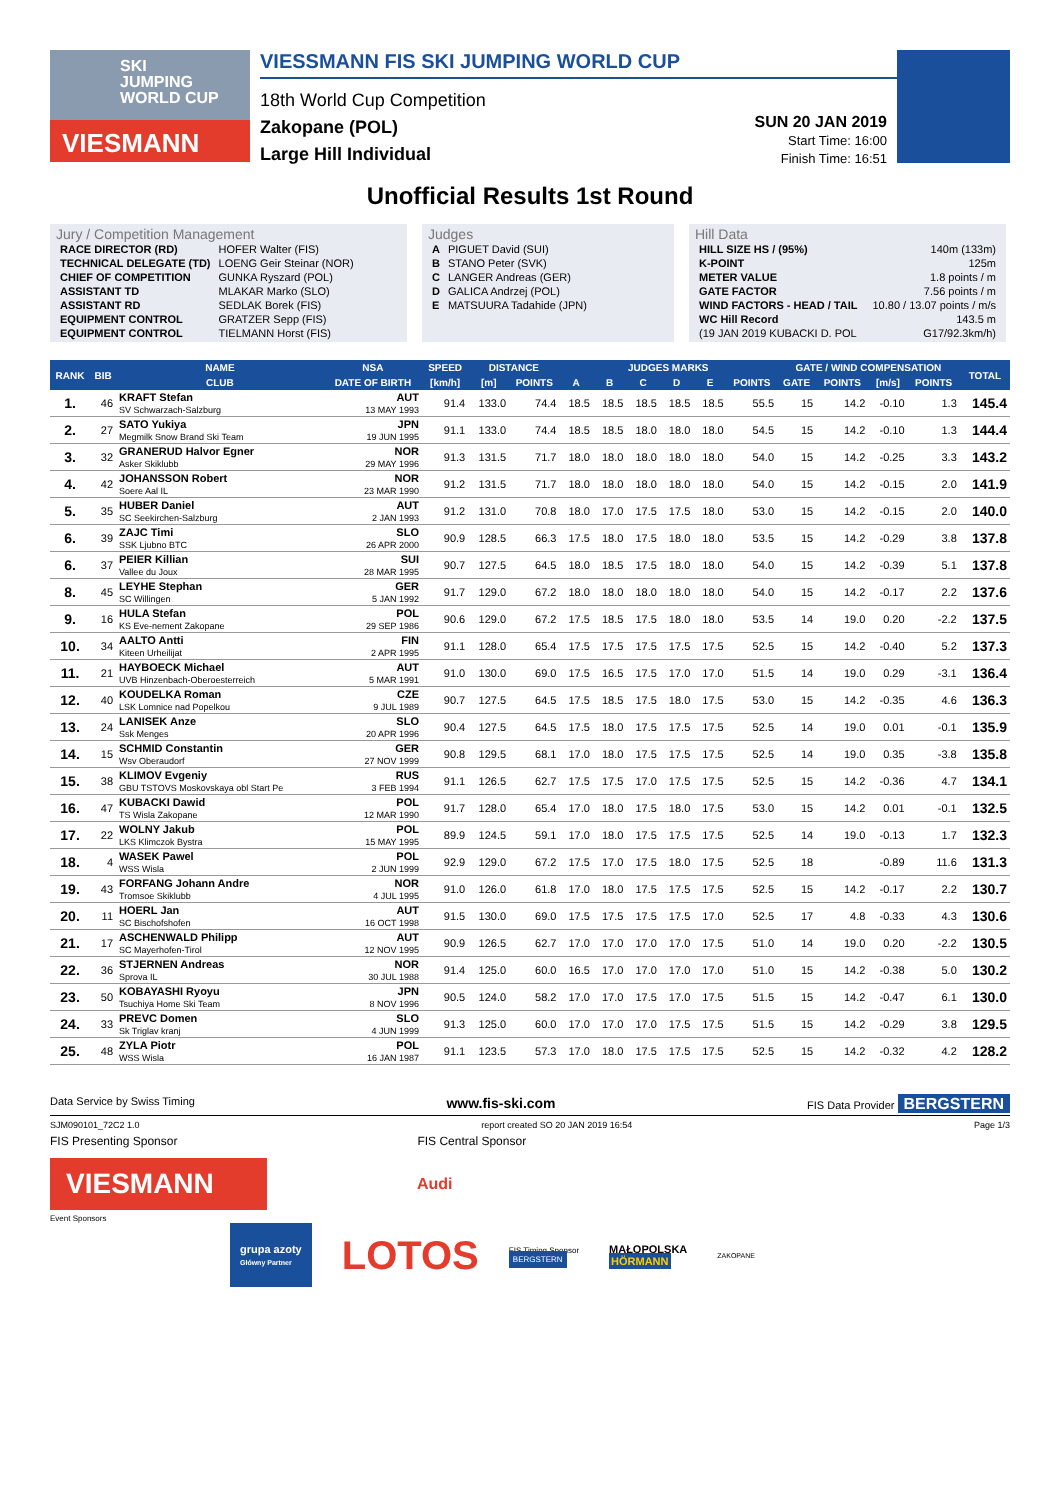SKI
JUMPING
WORLD CUP
VIESMANN
VIESSMANN FIS SKI JUMPING WORLD CUP
18th World Cup Competition
Zakopane (POL)
Large Hill Individual
SUN 20 JAN 2019
Start Time: 16:00
Finish Time: 16:51
Unofficial Results 1st Round
Jury / Competition Management
| RACE DIRECTOR (RD) | HOFER Walter (FIS) |
| TECHNICAL DELEGATE (TD) | LOENG Geir Steinar (NOR) |
| CHIEF OF COMPETITION | GUNKA Ryszard (POL) |
| ASSISTANT TD | MLAKAR Marko (SLO) |
| ASSISTANT RD | SEDLAK Borek (FIS) |
| EQUIPMENT CONTROL | GRATZER Sepp (FIS) |
| EQUIPMENT CONTROL | TIELMANN Horst (FIS) |
Judges
| A | PIGUET David (SUI) |
| B | STANO Peter (SVK) |
| C | LANGER Andreas (GER) |
| D | GALICA Andrzej (POL) |
| E | MATSUURA Tadahide (JPN) |
Hill Data
| HILL SIZE HS / (95%) | 140m (133m) |
| K-POINT | 125m |
| METER VALUE | 1.8 points / m |
| GATE FACTOR | 7.56 points / m |
| WIND FACTORS - HEAD / TAIL | 10.80 / 13.07 points / m/s |
| WC Hill Record | 143.5 m |
| (19 JAN 2019 KUBACKI D. POL | G17/92.3km/h) |
| RANK | BIB | NAME | NSA | SPEED | DISTANCE | | JUDGES MARKS | | | | | | GATE / WIND COMPENSATION | | | | TOTAL |
| --- | --- | --- | --- | --- | --- | --- | --- | --- | --- | --- | --- | --- | --- | --- | --- | --- | --- |
| | | CLUB | DATE OF BIRTH | [km/h] | [m] | POINTS | A | B | C | D | E | POINTS | GATE | POINTS | [m/s] | POINTS | |
| 1. | 46 | KRAFT Stefan SV Schwarzach-Salzburg | AUT 13 MAY 1993 | 91.4 | 133.0 | 74.4 | 18.5 | 18.5 | 18.5 | 18.5 | 18.5 | 55.5 | 15 | 14.2 | -0.10 | 1.3 | 145.4 |
| 2. | 27 | SATO Yukiya Megmilk Snow Brand Ski Team | JPN 19 JUN 1995 | 91.1 | 133.0 | 74.4 | 18.5 | 18.5 | 18.0 | 18.0 | 18.0 | 54.5 | 15 | 14.2 | -0.10 | 1.3 | 144.4 |
| 3. | 32 | GRANERUD Halvor Egner Asker Skiklubb | NOR 29 MAY 1996 | 91.3 | 131.5 | 71.7 | 18.0 | 18.0 | 18.0 | 18.0 | 18.0 | 54.0 | 15 | 14.2 | -0.25 | 3.3 | 143.2 |
| 4. | 42 | JOHANSSON Robert Soere Aal IL | NOR 23 MAR 1990 | 91.2 | 131.5 | 71.7 | 18.0 | 18.0 | 18.0 | 18.0 | 18.0 | 54.0 | 15 | 14.2 | -0.15 | 2.0 | 141.9 |
| 5. | 35 | HUBER Daniel SC Seekirchen-Salzburg | AUT 2 JAN 1993 | 91.2 | 131.0 | 70.8 | 18.0 | 17.0 | 17.5 | 17.5 | 18.0 | 53.0 | 15 | 14.2 | -0.15 | 2.0 | 140.0 |
| 6. | 39 | ZAJC Timi SSK Ljubno BTC | SLO 26 APR 2000 | 90.9 | 128.5 | 66.3 | 17.5 | 18.0 | 17.5 | 18.0 | 18.0 | 53.5 | 15 | 14.2 | -0.29 | 3.8 | 137.8 |
| 6. | 37 | PEIER Killian Vallee du Joux | SUI 28 MAR 1995 | 90.7 | 127.5 | 64.5 | 18.0 | 18.5 | 17.5 | 18.0 | 18.0 | 54.0 | 15 | 14.2 | -0.39 | 5.1 | 137.8 |
| 8. | 45 | LEYHE Stephan SC Willingen | GER 5 JAN 1992 | 91.7 | 129.0 | 67.2 | 18.0 | 18.0 | 18.0 | 18.0 | 18.0 | 54.0 | 15 | 14.2 | -0.17 | 2.2 | 137.6 |
| 9. | 16 | HULA Stefan KS Eve-nement Zakopane | POL 29 SEP 1986 | 90.6 | 129.0 | 67.2 | 17.5 | 18.5 | 17.5 | 18.0 | 18.0 | 53.5 | 14 | 19.0 | 0.20 | -2.2 | 137.5 |
| 10. | 34 | AALTO Antti Kiteen Urheilijat | FIN 2 APR 1995 | 91.1 | 128.0 | 65.4 | 17.5 | 17.5 | 17.5 | 17.5 | 17.5 | 52.5 | 15 | 14.2 | -0.40 | 5.2 | 137.3 |
| 11. | 21 | HAYBOECK Michael UVB Hinzenbach-Oberoesterreich | AUT 5 MAR 1991 | 91.0 | 130.0 | 69.0 | 17.5 | 16.5 | 17.5 | 17.0 | 17.0 | 51.5 | 14 | 19.0 | 0.29 | -3.1 | 136.4 |
| 12. | 40 | KOUDELKA Roman LSK Lomnice nad Popelkou | CZE 9 JUL 1989 | 90.7 | 127.5 | 64.5 | 17.5 | 18.5 | 17.5 | 18.0 | 17.5 | 53.0 | 15 | 14.2 | -0.35 | 4.6 | 136.3 |
| 13. | 24 | LANISEK Anze Ssk Menges | SLO 20 APR 1996 | 90.4 | 127.5 | 64.5 | 17.5 | 18.0 | 17.5 | 17.5 | 17.5 | 52.5 | 14 | 19.0 | 0.01 | -0.1 | 135.9 |
| 14. | 15 | SCHMID Constantin Wsv Oberaudorf | GER 27 NOV 1999 | 90.8 | 129.5 | 68.1 | 17.0 | 18.0 | 17.5 | 17.5 | 17.5 | 52.5 | 14 | 19.0 | 0.35 | -3.8 | 135.8 |
| 15. | 38 | KLIMOV Evgeniy GBU TSTOVS Moskovskaya obl Start Pe | RUS 3 FEB 1994 | 91.1 | 126.5 | 62.7 | 17.5 | 17.5 | 17.0 | 17.5 | 17.5 | 52.5 | 15 | 14.2 | -0.36 | 4.7 | 134.1 |
| 16. | 47 | KUBACKI Dawid TS Wisla Zakopane | POL 12 MAR 1990 | 91.7 | 128.0 | 65.4 | 17.0 | 18.0 | 17.5 | 18.0 | 17.5 | 53.0 | 15 | 14.2 | 0.01 | -0.1 | 132.5 |
| 17. | 22 | WOLNY Jakub LKS Klimczok Bystra | POL 15 MAY 1995 | 89.9 | 124.5 | 59.1 | 17.0 | 18.0 | 17.5 | 17.5 | 17.5 | 52.5 | 14 | 19.0 | -0.13 | 1.7 | 132.3 |
| 18. | 4 | WASEK Pawel WSS Wisla | POL 2 JUN 1999 | 92.9 | 129.0 | 67.2 | 17.5 | 17.0 | 17.5 | 18.0 | 17.5 | 52.5 | 18 | | -0.89 | 11.6 | 131.3 |
| 19. | 43 | FORFANG Johann Andre Tromsoe Skiklubb | NOR 4 JUL 1995 | 91.0 | 126.0 | 61.8 | 17.0 | 18.0 | 17.5 | 17.5 | 17.5 | 52.5 | 15 | 14.2 | -0.17 | 2.2 | 130.7 |
| 20. | 11 | HOERL Jan SC Bischofshofen | AUT 16 OCT 1998 | 91.5 | 130.0 | 69.0 | 17.5 | 17.5 | 17.5 | 17.5 | 17.0 | 52.5 | 17 | 4.8 | -0.33 | 4.3 | 130.6 |
| 21. | 17 | ASCHENWALD Philipp SC Mayerhofen-Tirol | AUT 12 NOV 1995 | 90.9 | 126.5 | 62.7 | 17.0 | 17.0 | 17.0 | 17.0 | 17.5 | 51.0 | 14 | 19.0 | 0.20 | -2.2 | 130.5 |
| 22. | 36 | STJERNEN Andreas Sprova IL | NOR 30 JUL 1988 | 91.4 | 125.0 | 60.0 | 16.5 | 17.0 | 17.0 | 17.0 | 17.0 | 51.0 | 15 | 14.2 | -0.38 | 5.0 | 130.2 |
| 23. | 50 | KOBAYASHI Ryoyu Tsuchiya Home Ski Team | JPN 8 NOV 1996 | 90.5 | 124.0 | 58.2 | 17.0 | 17.0 | 17.5 | 17.0 | 17.5 | 51.5 | 15 | 14.2 | -0.47 | 6.1 | 130.0 |
| 24. | 33 | PREVC Domen Sk Triglav kranj | SLO 4 JUN 1999 | 91.3 | 125.0 | 60.0 | 17.0 | 17.0 | 17.0 | 17.5 | 17.5 | 51.5 | 15 | 14.2 | -0.29 | 3.8 | 129.5 |
| 25. | 48 | ZYLA Piotr WSS Wisla | POL 16 JAN 1987 | 91.1 | 123.5 | 57.3 | 17.0 | 18.0 | 17.5 | 17.5 | 17.5 | 52.5 | 15 | 14.2 | -0.32 | 4.2 | 128.2 |
Data Service by Swiss Timing www.fis-ski.com FIS Data Provider BERGSTERN
SJM090101_72C2 1.0 report created SO 20 JAN 2019 16:54 Page 1/3
FIS Presenting Sponsor FIS Central Sponsor
VIESMANN
Audi
Event Sponsors
grupa azoty
Główny Partner LOTOS FIS Timing Sponsor
BERGSTERN MAŁOPOLSKA
HÖRMANN ZAKOPANE